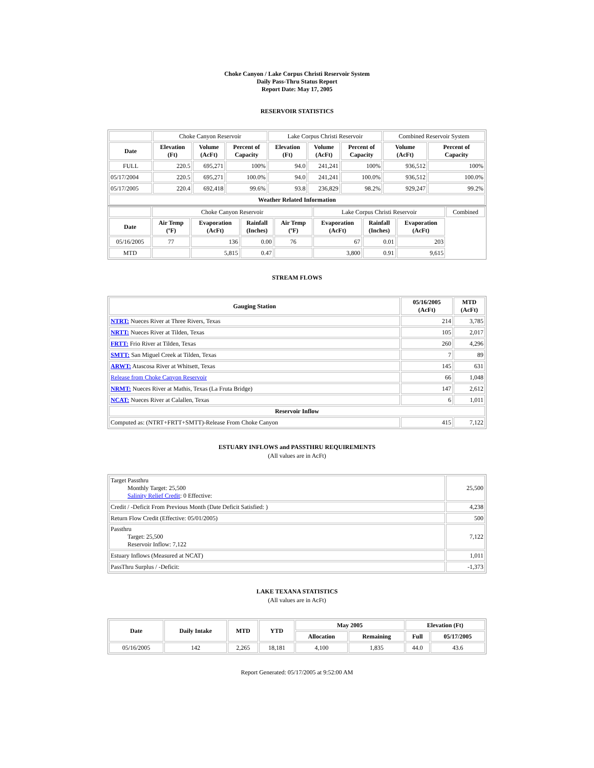Choke Canyon / Lake Corpus Christi Reservoir System
Daily Pass-Thru Status Report
Report Date: May 17, 2005
RESERVOIR STATISTICS
| | Choke Canyon Reservoir | | | Lake Corpus Christi Reservoir | | | Combined Reservoir System | |
| Date | Elevation (Ft) | Volume (AcFt) | Percent of Capacity | Elevation (Ft) | Volume (AcFt) | Percent of Capacity | Volume (AcFt) | Percent of Capacity |
| FULL | 220.5 | 695,271 | 100% | 94.0 | 241,241 | 100% | 936,512 | 100% |
| 05/17/2004 | 220.5 | 695,271 | 100.0% | 94.0 | 241,241 | 100.0% | 936,512 | 100.0% |
| 05/17/2005 | 220.4 | 692,418 | 99.6% | 93.8 | 236,829 | 98.2% | 929,247 | 99.2% |
| Weather Related Information | | | | | | | | |
| | Choke Canyon Reservoir | | | | Lake Corpus Christi Reservoir | | | Combined |
| Date | Air Temp (ºF) | Evaporation (AcFt) | Rainfall (Inches) | Air Temp (ºF) | Evaporation (AcFt) | Rainfall (Inches) | Evaporation (AcFt) | |
| 05/16/2005 | 77 | 136 | 0.00 | 76 | 67 | 0.01 | 203 | |
| MTD | | 5,815 | 0.47 | | 3,800 | 0.91 | 9,615 | |
STREAM FLOWS
| Gauging Station | 05/16/2005 (AcFt) | MTD (AcFt) |
| --- | --- | --- |
| NTRT: Nueces River at Three Rivers, Texas | 214 | 3,785 |
| NRTT: Nueces River at Tilden, Texas | 105 | 2,017 |
| FRTT: Frio River at Tilden, Texas | 260 | 4,296 |
| SMTT: San Miguel Creek at Tilden, Texas | 7 | 89 |
| ARWT: Atascosa River at Whitsett, Texas | 145 | 631 |
| Release from Choke Canyon Reservoir | 66 | 1,048 |
| NRMT: Nueces River at Mathis, Texas (La Fruta Bridge) | 147 | 2,612 |
| NCAT: Nueces River at Calallen, Texas | 6 | 1,011 |
| Reservoir Inflow | | |
| Computed as: (NTRT+FRTT+SMTT)-Release From Choke Canyon | 415 | 7,122 |
ESTUARY INFLOWS and PASSTHRU REQUIREMENTS
(All values are in AcFt)
| Target Passthru Monthly Target: 25,500 Salinity Relief Credit : 0 Effective: | 25,500 |
| Credit / -Deficit From Previous Month (Date Deficit Satisfied: ) | 4,238 |
| Return Flow Credit (Effective: 05/01/2005) | 500 |
| Passthru Target: 25,500 Reservoir Inflow: 7,122 | 7,122 |
| Estuary Inflows (Measured at NCAT) | 1,011 |
| PassThru Surplus / -Deficit: | -1,373 |
LAKE TEXANA STATISTICS
(All values are in AcFt)
| Date | Daily Intake | MTD | YTD | May 2005 | | Elevation (Ft) | |
| --- | --- | --- | --- | --- | --- | --- | --- |
| | | | | Allocation | Remaining | Full | 05/17/2005 |
| 05/16/2005 | 142 | 2,265 | 18,181 | 4,100 | 1,835 | 44.0 | 43.6 |
Report Generated: 05/17/2005 at 9:52:00 AM